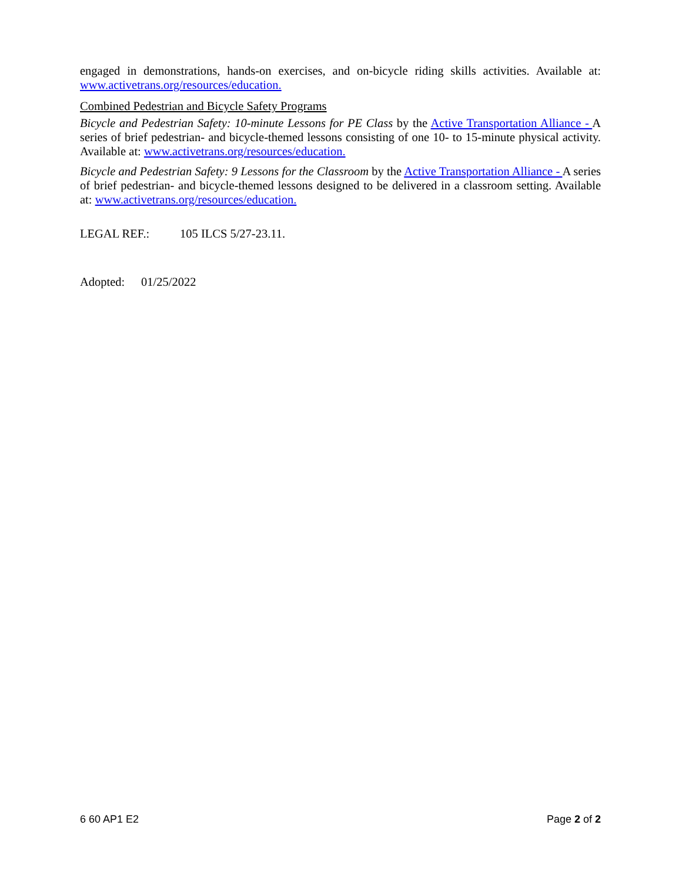engaged in demonstrations, hands-on exercises, and on-bicycle riding skills activities. Available at: www.activetrans.org/resources/education.
Combined Pedestrian and Bicycle Safety Programs
Bicycle and Pedestrian Safety: 10-minute Lessons for PE Class by the Active Transportation Alliance - A series of brief pedestrian- and bicycle-themed lessons consisting of one 10- to 15-minute physical activity. Available at: www.activetrans.org/resources/education.
Bicycle and Pedestrian Safety: 9 Lessons for the Classroom by the Active Transportation Alliance - A series of brief pedestrian- and bicycle-themed lessons designed to be delivered in a classroom setting. Available at: www.activetrans.org/resources/education.
LEGAL REF.: 105 ILCS 5/27-23.11.
Adopted: 01/25/2022
6 60 AP1 E2 Page 2 of 2